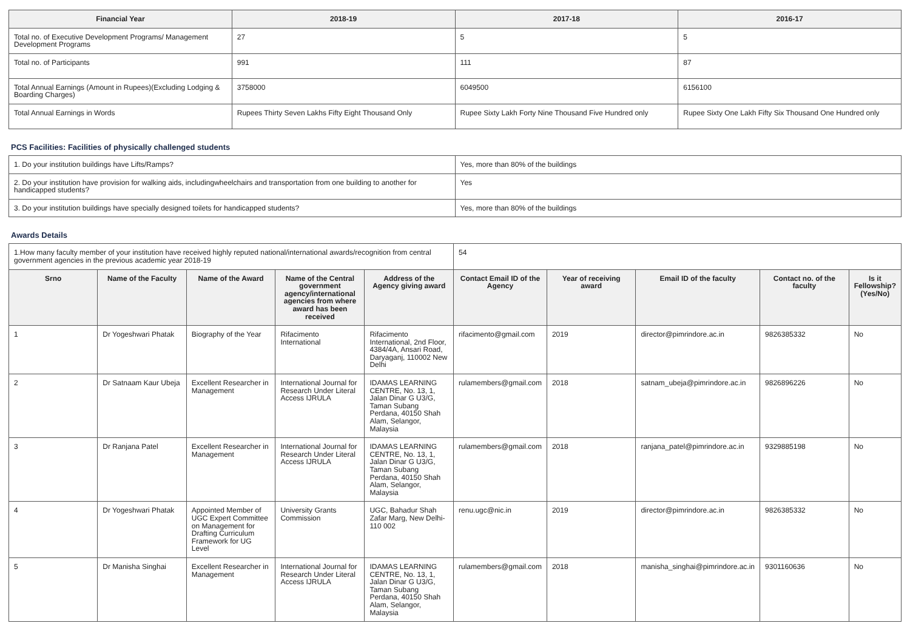| Financial Year | 2018-19 | 2017-18 | 2016-17 |
| --- | --- | --- | --- |
| Total no. of Executive Development Programs/ Management Development Programs | 27 | 5 | 5 |
| Total no. of Participants | 991 | 111 | 87 |
| Total Annual Earnings (Amount in Rupees)(Excluding Lodging & Boarding Charges) | 3758000 | 6049500 | 6156100 |
| Total Annual Earnings in Words | Rupees Thirty Seven Lakhs Fifty Eight Thousand Only | Rupee Sixty Lakh Forty Nine Thousand Five Hundred only | Rupee Sixty One Lakh Fifty Six Thousand One Hundred only |
PCS Facilities: Facilities of physically challenged students
| 1. Do your institution buildings have Lifts/Ramps? | Yes, more than 80% of the buildings |
| 2. Do your institution have provision for walking aids, includingwheelchairs and transportation from one building to another for handicapped students? | Yes |
| 3. Do your institution buildings have specially designed toilets for handicapped students? | Yes, more than 80% of the buildings |
Awards Details
| 1.How many faculty member of your institution have received highly reputed national/international awards/recognition from central government agencies in the previous academic year 2018-19 | | | | | 54 | | | | |
| Srno | Name of the Faculty | Name of the Award | Name of the Central government agency/international agencies from where award has been received | Address of the Agency giving award | Contact Email ID of the Agency | Year of receiving award | Email ID of the faculty | Contact no. of the faculty | Is it Fellowship?(Yes/No) |
| 1 | Dr Yogeshwari Phatak | Biography of the Year | Rifacimento International | Rifacimento International, 2nd Floor, 4384/4A, Ansari Road, Daryaganj, 110002 New Delhi | rifacimento@gmail.com | 2019 | director@pimrindore.ac.in | 9826385332 | No |
| 2 | Dr Satnaam Kaur Ubeja | Excellent Researcher in Management | International Journal for Research Under Literal Access IJRULA | IDAMAS LEARNING CENTRE, No. 13, 1, Jalan Dinar G U3/G, Taman Subang Perdana, 40150 Shah Alam, Selangor, Malaysia | rulamembers@gmail.com | 2018 | satnam_ubeja@pimrindore.ac.in | 9826896226 | No |
| 3 | Dr Ranjana Patel | Excellent Researcher in Management | International Journal for Research Under Literal Access IJRULA | IDAMAS LEARNING CENTRE, No. 13, 1, Jalan Dinar G U3/G, Taman Subang Perdana, 40150 Shah Alam, Selangor, Malaysia | rulamembers@gmail.com | 2018 | ranjana_patel@pimrindore.ac.in | 9329885198 | No |
| 4 | Dr Yogeshwari Phatak | Appointed Member of UGC Expert Committee on Management for Drafting Curriculum Framework for UG Level | University Grants Commission | UGC, Bahadur Shah Zafar Marg, New Delhi-110 002 | renu.ugc@nic.in | 2019 | director@pimrindore.ac.in | 9826385332 | No |
| 5 | Dr Manisha Singhai | Excellent Researcher in Management | International Journal for Research Under Literal Access IJRULA | IDAMAS LEARNING CENTRE, No. 13, 1, Jalan Dinar G U3/G, Taman Subang Perdana, 40150 Shah Alam, Selangor, Malaysia | rulamembers@gmail.com | 2018 | manisha_singhai@pimrindore.ac.in | 9301160636 | No |